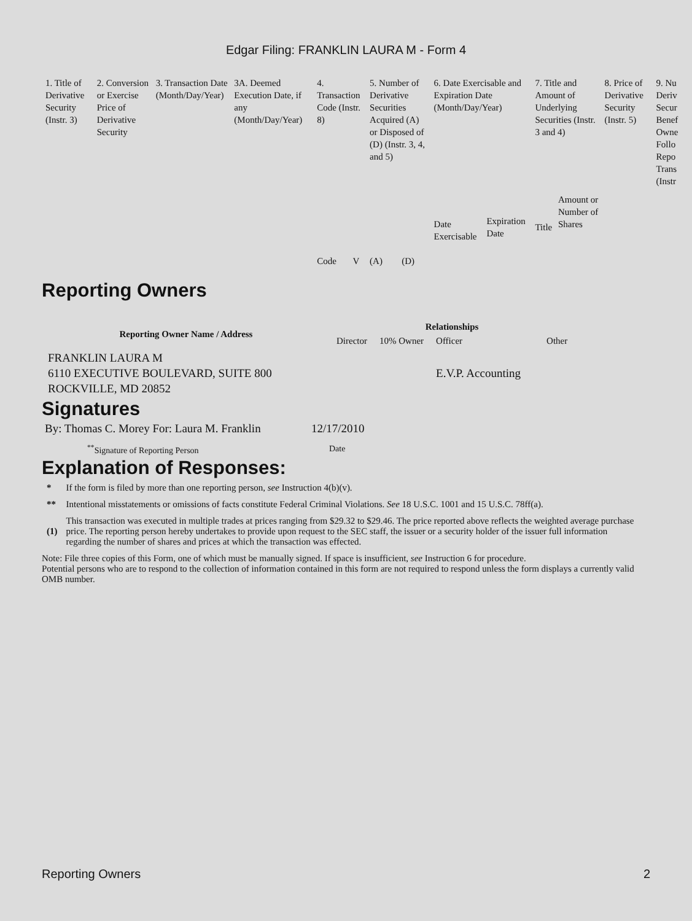Edgar Filing: FRANKLIN LAURA M - Form 4
| 1. Title of Derivative Security (Instr. 3) | 2. Conversion or Exercise Price of Derivative Security | 3. Transaction Date (Month/Day/Year) | 3A. Deemed Execution Date, if any (Month/Day/Year) | 4. Transaction Code (Instr. 8) | | 5. Number of Derivative Securities Acquired (A) or Disposed of (D) (Instr. 3, 4, and 5) | | 6. Date Exercisable and Expiration Date (Month/Day/Year) | | 7. Title and Amount of Underlying Securities (Instr. 3 and 4) | | 8. Price of Derivative Security (Instr. 5) | 9. Nu Deriv Secur Benef Owne Follo Repo Trans (Instr |
| --- | --- | --- | --- | --- | --- | --- | --- | --- | --- | --- | --- | --- | --- |
| | | | | Code | V | (A) | (D) | Date Exercisable | Expiration Date | Title | Amount or Number of Shares | | |
Reporting Owners
| Reporting Owner Name / Address | Relationships | | | |
| --- | --- | --- | --- | --- |
| | Director | 10% Owner | Officer | Other |
| FRANKLIN LAURA M 6110 EXECUTIVE BOULEVARD, SUITE 800 ROCKVILLE, MD 20852 | | | E.V.P. Accounting | |
Signatures
| By: Thomas C. Morey For: Laura M. Franklin | 12/17/2010 |
| <sup>**</sup> Signature of Reporting Person | Date |
Explanation of Responses:
| * | If the form is filed by more than one reporting person, see Instruction 4(b)(v). |
| ** | Intentional misstatements or omissions of facts constitute Federal Criminal Violations. See 18 U.S.C. 1001 and 15 U.S.C. 78ff(a). |
| (1) | This transaction was executed in multiple trades at prices ranging from $29.32 to $29.46. The price reported above reflects the weighted average purchase price. The reporting person hereby undertakes to provide upon request to the SEC staff, the issuer or a security holder of the issuer full information regarding the number of shares and prices at which the transaction was effected. |
Note: File three copies of this Form, one of which must be manually signed. If space is insufficient, see Instruction 6 for procedure.
Potential persons who are to respond to the collection of information contained in this form are not required to respond unless the form displays a currently valid OMB number.
Reporting Owners 2